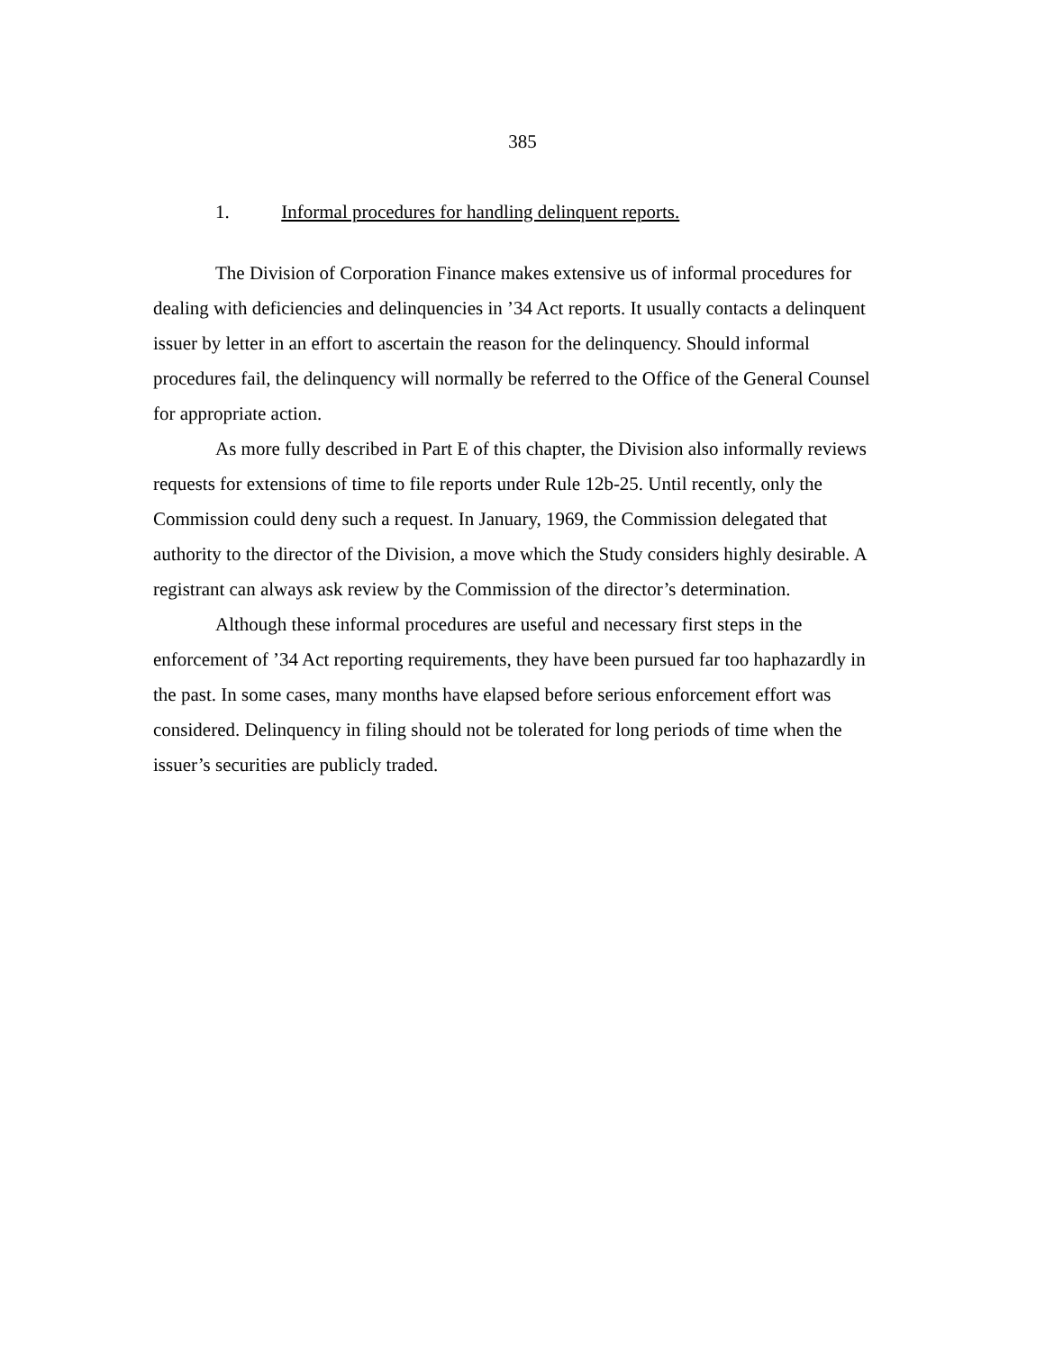385
1. Informal procedures for handling delinquent reports.
The Division of Corporation Finance makes extensive us of informal procedures for dealing with deficiencies and delinquencies in ’34 Act reports. It usually contacts a delinquent issuer by letter in an effort to ascertain the reason for the delinquency. Should informal procedures fail, the delinquency will normally be referred to the Office of the General Counsel for appropriate action.
As more fully described in Part E of this chapter, the Division also informally reviews requests for extensions of time to file reports under Rule 12b-25. Until recently, only the Commission could deny such a request. In January, 1969, the Commission delegated that authority to the director of the Division, a move which the Study considers highly desirable. A registrant can always ask review by the Commission of the director’s determination.
Although these informal procedures are useful and necessary first steps in the enforcement of ’34 Act reporting requirements, they have been pursued far too haphazardly in the past. In some cases, many months have elapsed before serious enforcement effort was considered. Delinquency in filing should not be tolerated for long periods of time when the issuer’s securities are publicly traded.